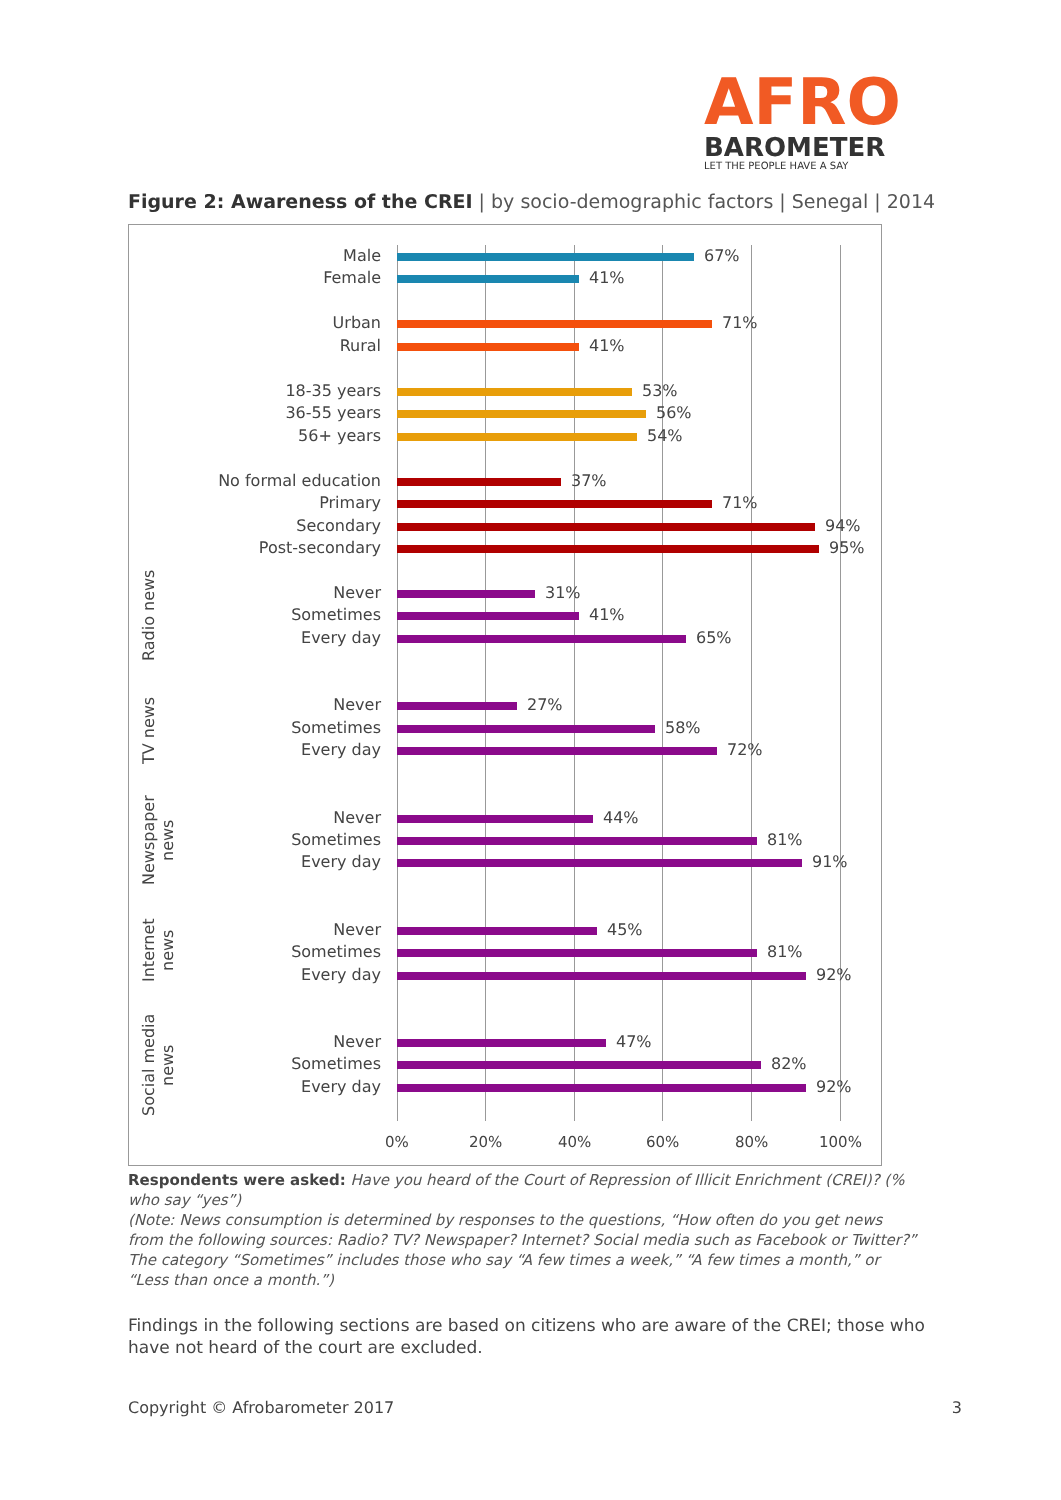AFRO
BAROMETER
LET THE PEOPLE HAVE A SAY
Figure 2: Awareness of the CREI | by socio-demographic factors | Senegal | 2014
Radio news
TV news
Newspaper news
Internet news
Social media news
Male 67%
Female 41%
Urban 71%
Rural 41%
18-35 years 53%
36-55 years 56%
56+ years 54%
No formal education 37%
Primary 71%
Secondary 94%
Post-secondary 95%
Never 31%
Sometimes 41%
Every day 65%
Never 27%
Sometimes 58%
Every day 72%
Never 44%
Sometimes 81%
Every day 91%
Never 45%
Sometimes 81%
Every day 92%
Never 47%
Sometimes 82%
Every day 92%
0% 20% 40% 60% 80% 100%
Respondents were asked: Have you heard of the Court of Repression of Illicit Enrichment (CREI)? (% who say “yes”)
(Note: News consumption is determined by responses to the questions, “How often do you get news from the following sources: Radio? TV? Newspaper? Internet? Social media such as Facebook or Twitter?” The category “Sometimes” includes those who say “A few times a week,” “A few times a month,” or “Less than once a month.”)
Findings in the following sections are based on citizens who are aware of the CREI; those who have not heard of the court are excluded.
Copyright © Afrobarometer 2017 3